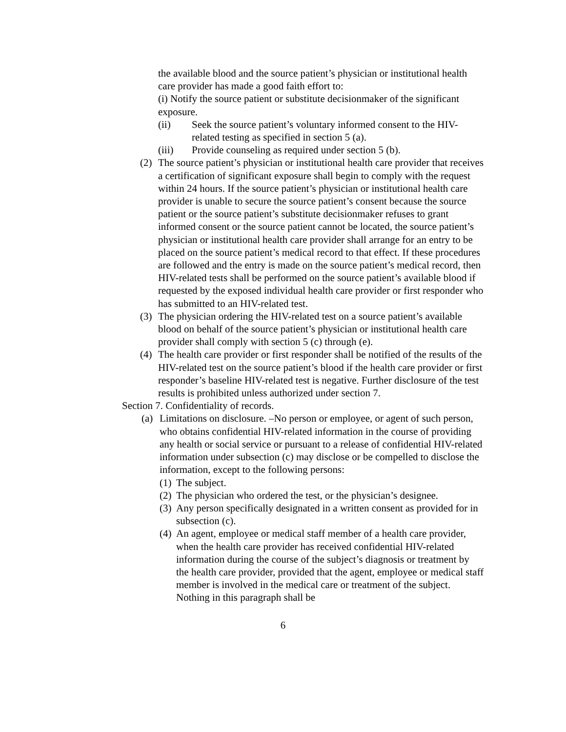the available blood and the source patient’s physician or institutional health care provider has made a good faith effort to:
(i) Notify the source patient or substitute decisionmaker of the significant exposure.
(ii) Seek the source patient’s voluntary informed consent to the HIV-related testing as specified in section 5 (a).
(iii) Provide counseling as required under section 5 (b).
(2) The source patient’s physician or institutional health care provider that receives a certification of significant exposure shall begin to comply with the request within 24 hours. If the source patient’s physician or institutional health care provider is unable to secure the source patient’s consent because the source patient or the source patient’s substitute decisionmaker refuses to grant informed consent or the source patient cannot be located, the source patient’s physician or institutional health care provider shall arrange for an entry to be placed on the source patient’s medical record to that effect. If these procedures are followed and the entry is made on the source patient’s medical record, then HIV-related tests shall be performed on the source patient’s available blood if requested by the exposed individual health care provider or first responder who has submitted to an HIV-related test.
(3) The physician ordering the HIV-related test on a source patient’s available blood on behalf of the source patient’s physician or institutional health care provider shall comply with section 5 (c) through (e).
(4) The health care provider or first responder shall be notified of the results of the HIV-related test on the source patient’s blood if the health care provider or first responder’s baseline HIV-related test is negative. Further disclosure of the test results is prohibited unless authorized under section 7.
Section 7. Confidentiality of records.
(a) Limitations on disclosure. –No person or employee, or agent of such person, who obtains confidential HIV-related information in the course of providing any health or social service or pursuant to a release of confidential HIV-related information under subsection (c) may disclose or be compelled to disclose the information, except to the following persons:
(1) The subject.
(2) The physician who ordered the test, or the physician’s designee.
(3) Any person specifically designated in a written consent as provided for in subsection (c).
(4) An agent, employee or medical staff member of a health care provider, when the health care provider has received confidential HIV-related information during the course of the subject’s diagnosis or treatment by the health care provider, provided that the agent, employee or medical staff member is involved in the medical care or treatment of the subject. Nothing in this paragraph shall be
6